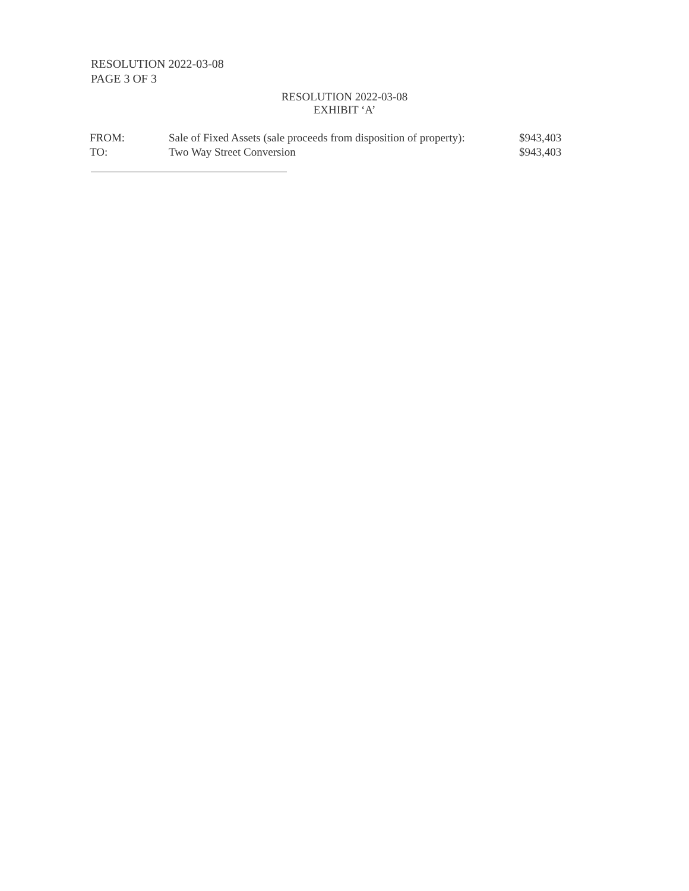RESOLUTION 2022-03-08
PAGE 3 OF 3
RESOLUTION 2022-03-08
EXHIBIT ‘A’
| FROM: | Sale of Fixed Assets (sale proceeds from disposition of property): | $943,403 |
| TO: | Two Way Street Conversion | $943,403 |